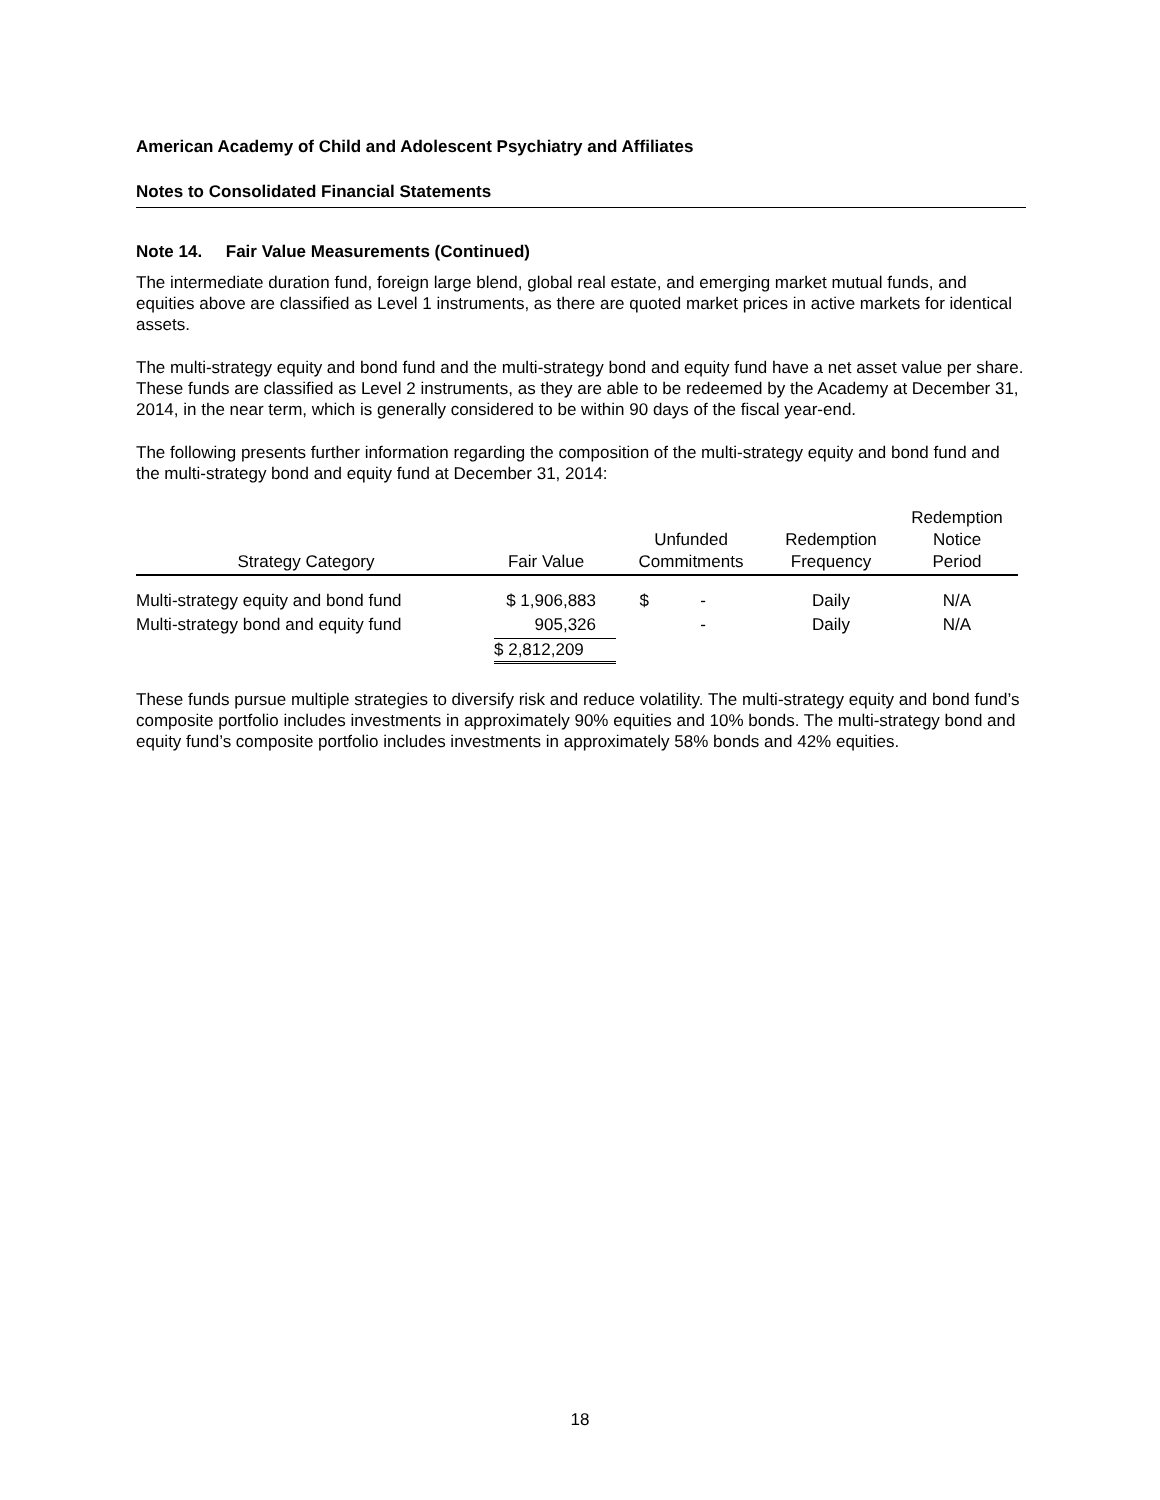American Academy of Child and Adolescent Psychiatry and Affiliates
Notes to Consolidated Financial Statements
Note 14. Fair Value Measurements (Continued)
The intermediate duration fund, foreign large blend, global real estate, and emerging market mutual funds, and equities above are classified as Level 1 instruments, as there are quoted market prices in active markets for identical assets.
The multi-strategy equity and bond fund and the multi-strategy bond and equity fund have a net asset value per share. These funds are classified as Level 2 instruments, as they are able to be redeemed by the Academy at December 31, 2014, in the near term, which is generally considered to be within 90 days of the fiscal year-end.
The following presents further information regarding the composition of the multi-strategy equity and bond fund and the multi-strategy bond and equity fund at December 31, 2014:
| Strategy Category | Fair Value | Unfunded Commitments | Redemption Frequency | Redemption Notice Period |
| --- | --- | --- | --- | --- |
| Multi-strategy equity and bond fund | $ 1,906,883 | $ - | Daily | N/A |
| Multi-strategy bond and equity fund | 905,326 | - | Daily | N/A |
| | $ 2,812,209 | | | |
These funds pursue multiple strategies to diversify risk and reduce volatility. The multi-strategy equity and bond fund’s composite portfolio includes investments in approximately 90% equities and 10% bonds. The multi-strategy bond and equity fund’s composite portfolio includes investments in approximately 58% bonds and 42% equities.
18